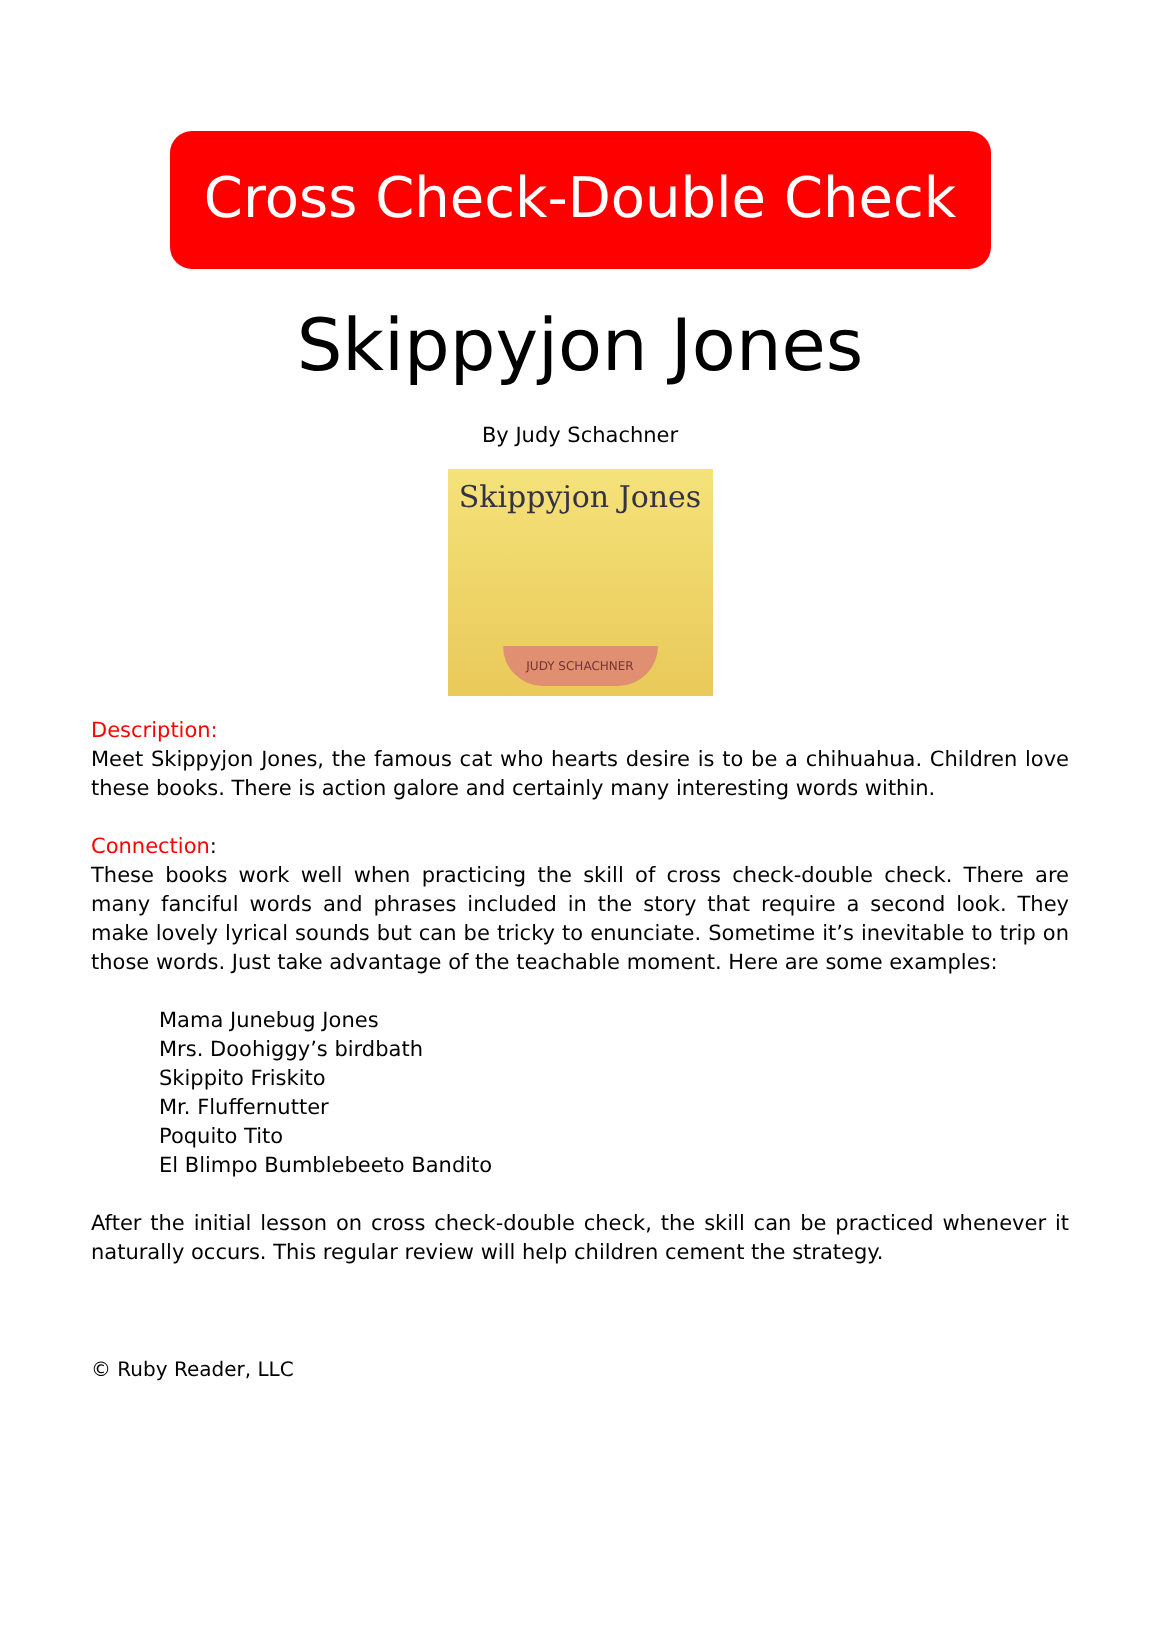Cross Check-Double Check
Skippyjon Jones
By Judy Schachner
Skippyjon Jones
JUDY SCHACHNER
Description:
Meet Skippyjon Jones, the famous cat who hearts desire is to be a chihuahua. Children love these books. There is action galore and certainly many interesting words within.
Connection:
These books work well when practicing the skill of cross check-double check. There are many fanciful words and phrases included in the story that require a second look. They make lovely lyrical sounds but can be tricky to enunciate. Sometime it’s inevitable to trip on those words. Just take advantage of the teachable moment. Here are some examples:
Mama Junebug Jones
Mrs. Doohiggy’s birdbath
Skippito Friskito
Mr. Fluffernutter
Poquito Tito
El Blimpo Bumblebeeto Bandito
After the initial lesson on cross check-double check, the skill can be practiced whenever it naturally occurs. This regular review will help children cement the strategy.
© Ruby Reader, LLC